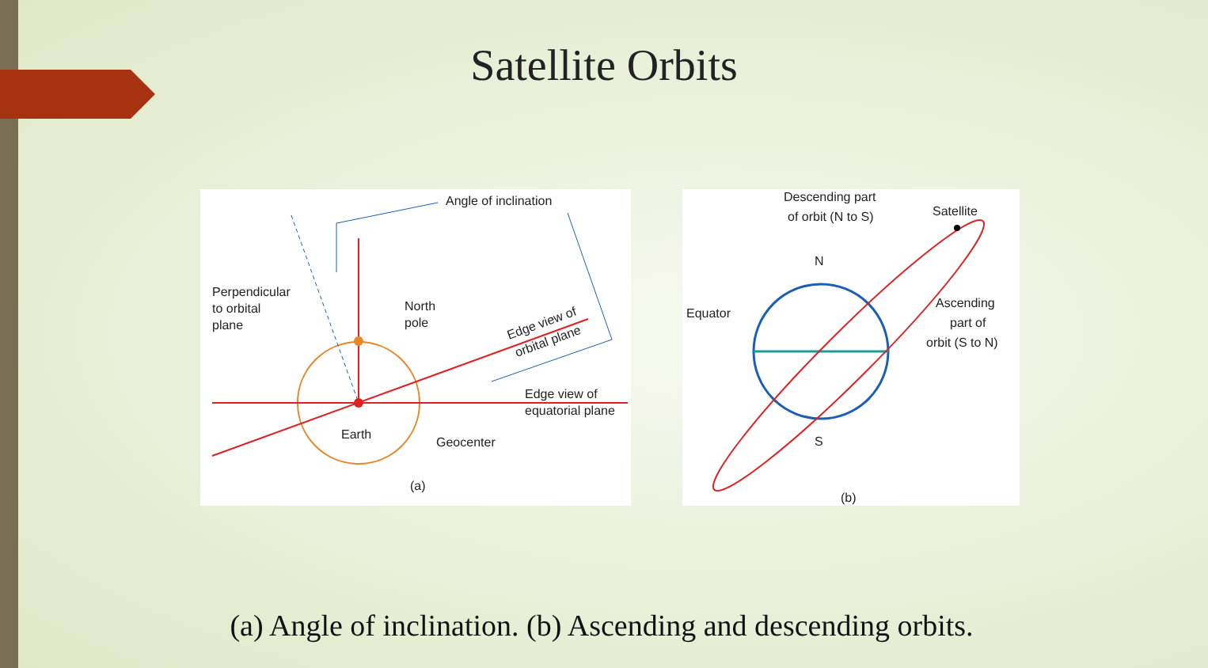Satellite Orbits
Angle of inclination
Perpendicular
to orbital
plane
North
pole
Edge view of
orbital plane
Edge view of
equatorial plane
Earth
Geocenter
(a)
Descending part
of orbit (N to S)
Satellite
N
S
Equator
Ascending
part of
orbit (S to N)
(b)
(a) Angle of inclination. (b) Ascending and descending orbits.